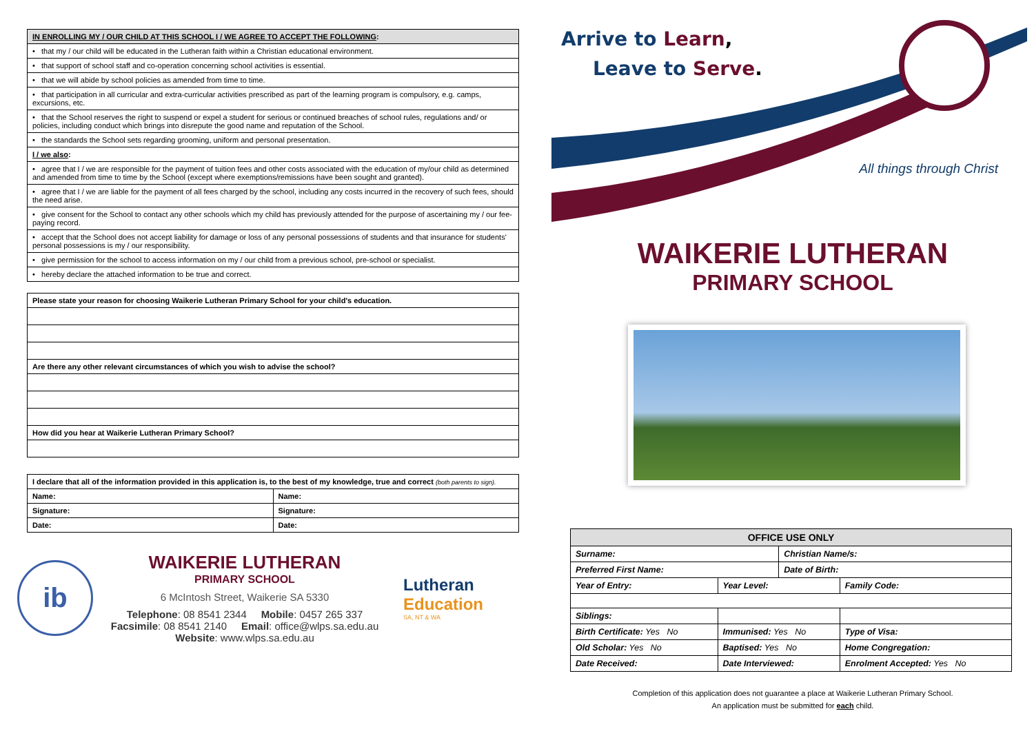| IN ENROLLING MY / OUR CHILD AT THIS SCHOOL I / WE AGREE TO ACCEPT THE FOLLOWING : |
| • that my / our child will be educated in the Lutheran faith within a Christian educational environment. |
| • that support of school staff and co-operation concerning school activities is essential. |
| • that we will abide by school policies as amended from time to time. |
| • that participation in all curricular and extra-curricular activities prescribed as part of the learning program is compulsory, e.g. camps, excursions, etc. |
| • that the School reserves the right to suspend or expel a student for serious or continued breaches of school rules, regulations and/ or policies, including conduct which brings into disrepute the good name and reputation of the School. |
| • the standards the School sets regarding grooming, uniform and personal presentation. |
| I / we also : |
| • agree that I / we are responsible for the payment of tuition fees and other costs associated with the education of my/our child as determined and amended from time to time by the School (except where exemptions/remissions have been sought and granted). |
| • agree that I / we are liable for the payment of all fees charged by the school, including any costs incurred in the recovery of such fees, should the need arise. |
| • give consent for the School to contact any other schools which my child has previously attended for the purpose of ascertaining my / our fee-paying record. |
| • accept that the School does not accept liability for damage or loss of any personal possessions of students and that insurance for students' personal possessions is my / our responsibility. |
| • give permission for the school to access information on my / our child from a previous school, pre-school or specialist. |
| • hereby declare the attached information to be true and correct. |
| Please state your reason for choosing Waikerie Lutheran Primary School for your child's education. |
| Are there any other relevant circumstances of which you wish to advise the school? |
| How did you hear at Waikerie Lutheran Primary School? |
| I declare that all of the information provided in this application is, to the best of my knowledge, true and correct (both parents to sign). | |
| Name: | Name: |
| Signature: | Signature: |
| Date: | Date: |
ib
WAIKERIE LUTHERAN
PRIMARY SCHOOL
6 McIntosh Street, Waikerie SA 5330
Telephone: 08 8541 2344 Mobile: 0457 265 337
Facsimile: 08 8541 2140 Email: office@wlps.sa.edu.au
Website: www.wlps.sa.edu.au
Lutheran
Education
SA, NT & WA
Arrive to Learn,
Leave to Serve.
All things through Christ
WAIKERIE LUTHERAN
PRIMARY SCHOOL
| OFFICE USE ONLY | | | |
| --- | --- | --- | --- |
| Surname: | | Christian Name/s: | |
| Preferred First Name: | | Date of Birth: | |
| Year of Entry: | Year Level: | | Family Code: |
| Siblings: | | | |
| Birth Certificate: Yes No | Immunised: Yes No | | Type of Visa: |
| Old Scholar: Yes No | Baptised: Yes No | | Home Congregation: |
| Date Received: | Date Interviewed: | | Enrolment Accepted: Yes No |
Completion of this application does not guarantee a place at Waikerie Lutheran Primary School.
An application must be submitted for each child.